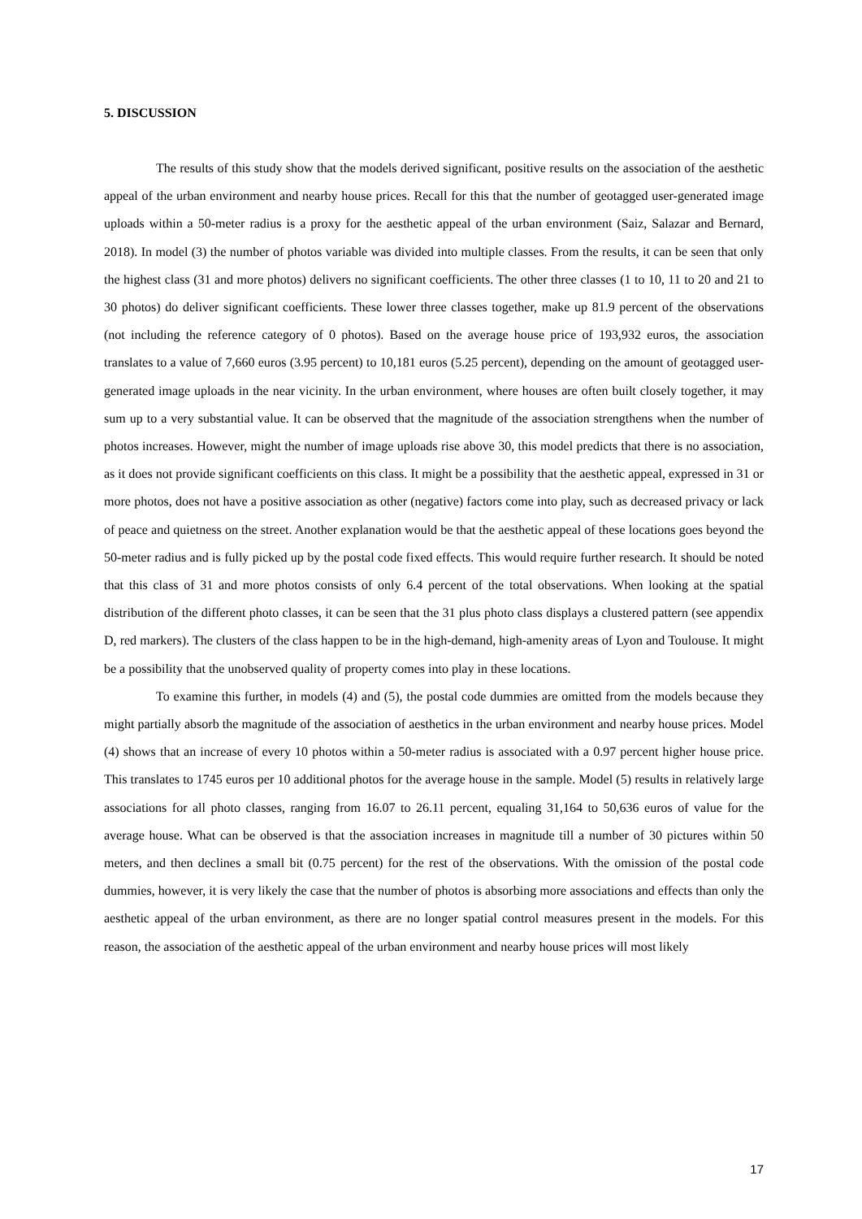5. DISCUSSION
The results of this study show that the models derived significant, positive results on the association of the aesthetic appeal of the urban environment and nearby house prices. Recall for this that the number of geotagged user-generated image uploads within a 50-meter radius is a proxy for the aesthetic appeal of the urban environment (Saiz, Salazar and Bernard, 2018). In model (3) the number of photos variable was divided into multiple classes. From the results, it can be seen that only the highest class (31 and more photos) delivers no significant coefficients. The other three classes (1 to 10, 11 to 20 and 21 to 30 photos) do deliver significant coefficients. These lower three classes together, make up 81.9 percent of the observations (not including the reference category of 0 photos). Based on the average house price of 193,932 euros, the association translates to a value of 7,660 euros (3.95 percent) to 10,181 euros (5.25 percent), depending on the amount of geotagged user-generated image uploads in the near vicinity. In the urban environment, where houses are often built closely together, it may sum up to a very substantial value. It can be observed that the magnitude of the association strengthens when the number of photos increases. However, might the number of image uploads rise above 30, this model predicts that there is no association, as it does not provide significant coefficients on this class. It might be a possibility that the aesthetic appeal, expressed in 31 or more photos, does not have a positive association as other (negative) factors come into play, such as decreased privacy or lack of peace and quietness on the street. Another explanation would be that the aesthetic appeal of these locations goes beyond the 50-meter radius and is fully picked up by the postal code fixed effects. This would require further research. It should be noted that this class of 31 and more photos consists of only 6.4 percent of the total observations. When looking at the spatial distribution of the different photo classes, it can be seen that the 31 plus photo class displays a clustered pattern (see appendix D, red markers). The clusters of the class happen to be in the high-demand, high-amenity areas of Lyon and Toulouse. It might be a possibility that the unobserved quality of property comes into play in these locations.
To examine this further, in models (4) and (5), the postal code dummies are omitted from the models because they might partially absorb the magnitude of the association of aesthetics in the urban environment and nearby house prices. Model (4) shows that an increase of every 10 photos within a 50-meter radius is associated with a 0.97 percent higher house price. This translates to 1745 euros per 10 additional photos for the average house in the sample. Model (5) results in relatively large associations for all photo classes, ranging from 16.07 to 26.11 percent, equaling 31,164 to 50,636 euros of value for the average house. What can be observed is that the association increases in magnitude till a number of 30 pictures within 50 meters, and then declines a small bit (0.75 percent) for the rest of the observations. With the omission of the postal code dummies, however, it is very likely the case that the number of photos is absorbing more associations and effects than only the aesthetic appeal of the urban environment, as there are no longer spatial control measures present in the models. For this reason, the association of the aesthetic appeal of the urban environment and nearby house prices will most likely
17